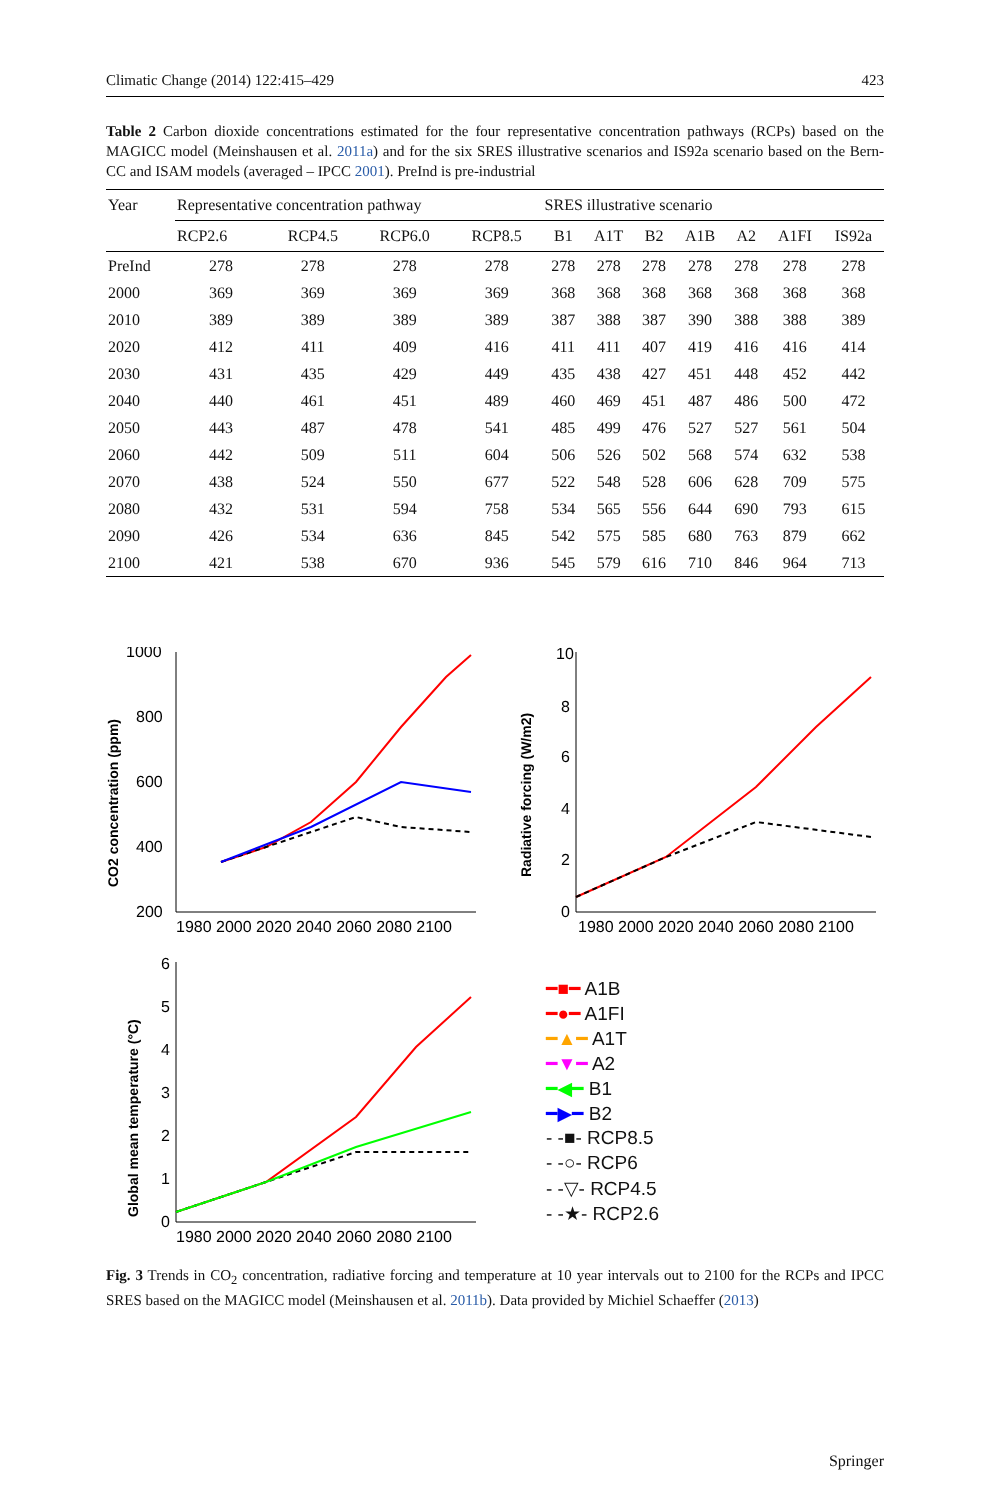Climatic Change (2014) 122:415–429 423
Table 2 Carbon dioxide concentrations estimated for the four representative concentration pathways (RCPs) based on the MAGICC model (Meinshausen et al. 2011a) and for the six SRES illustrative scenarios and IS92a scenario based on the Bern-CC and ISAM models (averaged – IPCC 2001). PreInd is pre-industrial
| Year | Representative concentration pathway | | | | SRES illustrative scenario | | | | | | |
| --- | --- | --- | --- | --- | --- | --- | --- | --- | --- | --- | --- |
| | RCP2.6 | RCP4.5 | RCP6.0 | RCP8.5 | B1 | A1T | B2 | A1B | A2 | A1FI | IS92a |
| PreInd | 278 | 278 | 278 | 278 | 278 | 278 | 278 | 278 | 278 | 278 | 278 |
| 2000 | 369 | 369 | 369 | 369 | 368 | 368 | 368 | 368 | 368 | 368 | 368 |
| 2010 | 389 | 389 | 389 | 389 | 387 | 388 | 387 | 390 | 388 | 388 | 389 |
| 2020 | 412 | 411 | 409 | 416 | 411 | 411 | 407 | 419 | 416 | 416 | 414 |
| 2030 | 431 | 435 | 429 | 449 | 435 | 438 | 427 | 451 | 448 | 452 | 442 |
| 2040 | 440 | 461 | 451 | 489 | 460 | 469 | 451 | 487 | 486 | 500 | 472 |
| 2050 | 443 | 487 | 478 | 541 | 485 | 499 | 476 | 527 | 527 | 561 | 504 |
| 2060 | 442 | 509 | 511 | 604 | 506 | 526 | 502 | 568 | 574 | 632 | 538 |
| 2070 | 438 | 524 | 550 | 677 | 522 | 548 | 528 | 606 | 628 | 709 | 575 |
| 2080 | 432 | 531 | 594 | 758 | 534 | 565 | 556 | 644 | 690 | 793 | 615 |
| 2090 | 426 | 534 | 636 | 845 | 542 | 575 | 585 | 680 | 763 | 879 | 662 |
| 2100 | 421 | 538 | 670 | 936 | 545 | 579 | 616 | 710 | 846 | 964 | 713 |
1000
800
600
400
200
1980 2000 2020 2040 2060 2080 2100
CO2 concentration (ppm)
10
8
6
4
2
0
1980 2000 2020 2040 2060 2080 2100
Radiative forcing (W/m2)
6
5
4
3
2
1
0
1980 2000 2020 2040 2060 2080 2100
Global mean temperature (°C)
━■━ A1B
━●━ A1FI
━▲━ A1T
━▼━ A2
━◀━ B1
━▶━ B2
- -■- RCP8.5
- -○- RCP6
- -▽- RCP4.5
- -★- RCP2.6
Fig. 3 Trends in CO<sub>2</sub> concentration, radiative forcing and temperature at 10 year intervals out to 2100 for the RCPs and IPCC SRES based on the MAGICC model (Meinshausen et al. 2011b). Data provided by Michiel Schaeffer (2013)
Springer